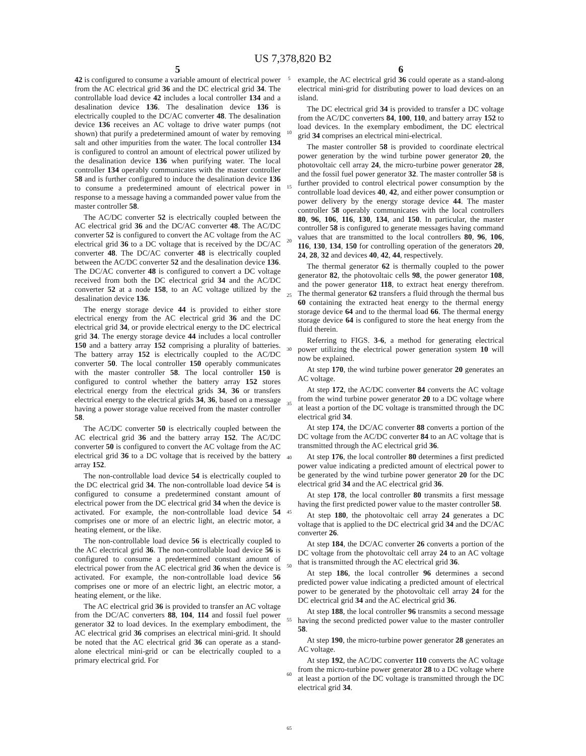US 7,378,820 B2
5
42 is configured to consume a variable amount of electrical power from the AC electrical grid 36 and the DC electrical grid 34. The controllable load device 42 includes a local controller 134 and a desalination device 136. The desalination device 136 is electrically coupled to the DC/AC converter 48. The desalination device 136 receives an AC voltage to drive water pumps (not shown) that purify a predetermined amount of water by removing salt and other impurities from the water. The local controller 134 is configured to control an amount of electrical power utilized by the desalination device 136 when purifying water. The local controller 134 operably communicates with the master controller 58 and is further configured to induce the desalination device 136 to consume a predetermined amount of electrical power in response to a message having a commanded power value from the master controller 58.
The AC/DC converter 52 is electrically coupled between the AC electrical grid 36 and the DC/AC converter 48. The AC/DC converter 52 is configured to convert the AC voltage from the AC electrical grid 36 to a DC voltage that is received by the DC/AC converter 48. The DC/AC converter 48 is electrically coupled between the AC/DC converter 52 and the desalination device 136. The DC/AC converter 48 is configured to convert a DC voltage received from both the DC electrical grid 34 and the AC/DC converter 52 at a node 158, to an AC voltage utilized by the desalination device 136.
The energy storage device 44 is provided to either store electrical energy from the AC electrical grid 36 and the DC electrical grid 34, or provide electrical energy to the DC electrical grid 34. The energy storage device 44 includes a local controller 150 and a battery array 152 comprising a plurality of batteries. The battery array 152 is electrically coupled to the AC/DC converter 50. The local controller 150 operably communicates with the master controller 58. The local controller 150 is configured to control whether the battery array 152 stores electrical energy from the electrical grids 34, 36 or transfers electrical energy to the electrical grids 34, 36, based on a message having a power storage value received from the master controller 58.
The AC/DC converter 50 is electrically coupled between the AC electrical grid 36 and the battery array 152. The AC/DC converter 50 is configured to convert the AC voltage from the AC electrical grid 36 to a DC voltage that is received by the battery array 152.
The non-controllable load device 54 is electrically coupled to the DC electrical grid 34. The non-controllable load device 54 is configured to consume a predetermined constant amount of electrical power from the DC electrical grid 34 when the device is activated. For example, the non-controllable load device 54 comprises one or more of an electric light, an electric motor, a heating element, or the like.
The non-controllable load device 56 is electrically coupled to the AC electrical grid 36. The non-controllable load device 56 is configured to consume a predetermined constant amount of electrical power from the AC electrical grid 36 when the device is activated. For example, the non-controllable load device 56 comprises one or more of an electric light, an electric motor, a heating element, or the like.
The AC electrical grid 36 is provided to transfer an AC voltage from the DC/AC converters 88, 104, 114 and fossil fuel power generator 32 to load devices. In the exemplary embodiment, the AC electrical grid 36 comprises an electrical mini-grid. It should be noted that the AC electrical grid 36 can operate as a stand-alone electrical mini-grid or can be electrically coupled to a primary electrical grid. For
5
10
15
20
25
30
35
40
45
50
55
60
65
6
example, the AC electrical grid 36 could operate as a stand-along electrical mini-grid for distributing power to load devices on an island.
The DC electrical grid 34 is provided to transfer a DC voltage from the AC/DC converters 84, 100, 110, and battery array 152 to load devices. In the exemplary embodiment, the DC electrical grid 34 comprises an electrical mini-electrical.
The master controller 58 is provided to coordinate electrical power generation by the wind turbine power generator 20, the photovoltaic cell array 24, the micro-turbine power generator 28, and the fossil fuel power generator 32. The master controller 58 is further provided to control electrical power consumption by the controllable load devices 40, 42, and either power consumption or power delivery by the energy storage device 44. The master controller 58 operably communicates with the local controllers 80, 96, 106, 116, 130, 134, and 150. In particular, the master controller 58 is configured to generate messages having command values that are transmitted to the local controllers 80, 96, 106, 116, 130, 134, 150 for controlling operation of the generators 20, 24, 28, 32 and devices 40, 42, 44, respectively.
The thermal generator 62 is thermally coupled to the power generator 82, the photovoltaic cells 98, the power generator 108, and the power generator 118, to extract heat energy therefrom. The thermal generator 62 transfers a fluid through the thermal bus 60 containing the extracted heat energy to the thermal energy storage device 64 and to the thermal load 66. The thermal energy storage device 64 is configured to store the heat energy from the fluid therein.
Referring to FIGS. 3-6, a method for generating electrical power utilizing the electrical power generation system 10 will now be explained.
At step 170, the wind turbine power generator 20 generates an AC voltage.
At step 172, the AC/DC converter 84 converts the AC voltage from the wind turbine power generator 20 to a DC voltage where at least a portion of the DC voltage is transmitted through the DC electrical grid 34.
At step 174, the DC/AC converter 88 converts a portion of the DC voltage from the AC/DC converter 84 to an AC voltage that is transmitted through the AC electrical grid 36.
At step 176, the local controller 80 determines a first predicted power value indicating a predicted amount of electrical power to be generated by the wind turbine power generator 20 for the DC electrical grid 34 and the AC electrical grid 36.
At step 178, the local controller 80 transmits a first message having the first predicted power value to the master controller 58.
At step 180, the photovoltaic cell array 24 generates a DC voltage that is applied to the DC electrical grid 34 and the DC/AC converter 26.
At step 184, the DC/AC converter 26 converts a portion of the DC voltage from the photovoltaic cell array 24 to an AC voltage that is transmitted through the AC electrical grid 36.
At step 186, the local controller 96 determines a second predicted power value indicating a predicted amount of electrical power to be generated by the photovoltaic cell array 24 for the DC electrical grid 34 and the AC electrical grid 36.
At step 188, the local controller 96 transmits a second message having the second predicted power value to the master controller 58.
At step 190, the micro-turbine power generator 28 generates an AC voltage.
At step 192, the AC/DC converter 110 converts the AC voltage from the micro-turbine power generator 28 to a DC voltage where at least a portion of the DC voltage is transmitted through the DC electrical grid 34.